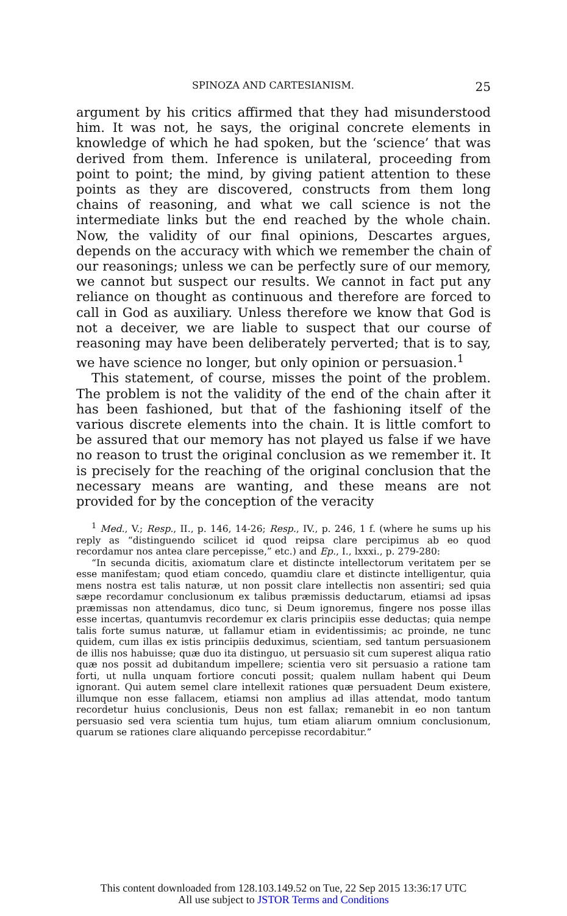SPINOZA AND CARTESIANISM. 25
argument by his critics affirmed that they had misunderstood him. It was not, he says, the original concrete elements in knowledge of which he had spoken, but the ‘science’ that was derived from them. Inference is unilateral, proceeding from point to point; the mind, by giving patient attention to these points as they are discovered, constructs from them long chains of reasoning, and what we call science is not the intermediate links but the end reached by the whole chain. Now, the validity of our final opinions, Descartes argues, depends on the accuracy with which we remember the chain of our reasonings; unless we can be perfectly sure of our memory, we cannot but suspect our results. We cannot in fact put any reliance on thought as continuous and therefore are forced to call in God as auxiliary. Unless therefore we know that God is not a deceiver, we are liable to suspect that our course of reasoning may have been deliberately perverted; that is to say, we have science no longer, but only opinion or persuasion.<sup>1</sup>
This statement, of course, misses the point of the problem. The problem is not the validity of the end of the chain after it has been fashioned, but that of the fashioning itself of the various discrete elements into the chain. It is little comfort to be assured that our memory has not played us false if we have no reason to trust the original conclusion as we remember it. It is precisely for the reaching of the original conclusion that the necessary means are wanting, and these means are not provided for by the conception of the veracity
<sup>1</sup> Med., V.; Resp., II., p. 146, 14-26; Resp., IV., p. 246, 1 f. (where he sums up his reply as “distinguendo scilicet id quod reipsa clare percipimus ab eo quod recordamur nos antea clare percepisse,” etc.) and Ep., I., lxxxi., p. 279-280:
“In secunda dicitis, axiomatum clare et distincte intellectorum veritatem per se esse manifestam; quod etiam concedo, quamdiu clare et distincte intelligentur, quia mens nostra est talis naturæ, ut non possit clare intellectis non assentiri; sed quia sæpe recordamur conclusionum ex talibus præmissis deductarum, etiamsi ad ipsas præmissas non attendamus, dico tunc, si Deum ignoremus, fingere nos posse illas esse incertas, quantumvis recordemur ex claris principiis esse deductas; quia nempe talis forte sumus naturæ, ut fallamur etiam in evidentissimis; ac proinde, ne tunc quidem, cum illas ex istis principiis deduximus, scientiam, sed tantum persuasionem de illis nos habuisse; quæ duo ita distinguo, ut persuasio sit cum superest aliqua ratio quæ nos possit ad dubitandum impellere; scientia vero sit persuasio a ratione tam forti, ut nulla unquam fortiore concuti possit; qualem nullam habent qui Deum ignorant. Qui autem semel clare intellexit rationes quæ persuadent Deum existere, illumque non esse fallacem, etiamsi non amplius ad illas attendat, modo tantum recordetur huius conclusionis, Deus non est fallax; remanebit in eo non tantum persuasio sed vera scientia tum hujus, tum etiam aliarum omnium conclusionum, quarum se rationes clare aliquando percepisse recordabitur.”
This content downloaded from 128.103.149.52 on Tue, 22 Sep 2015 13:36:17 UTC
All use subject to JSTOR Terms and Conditions